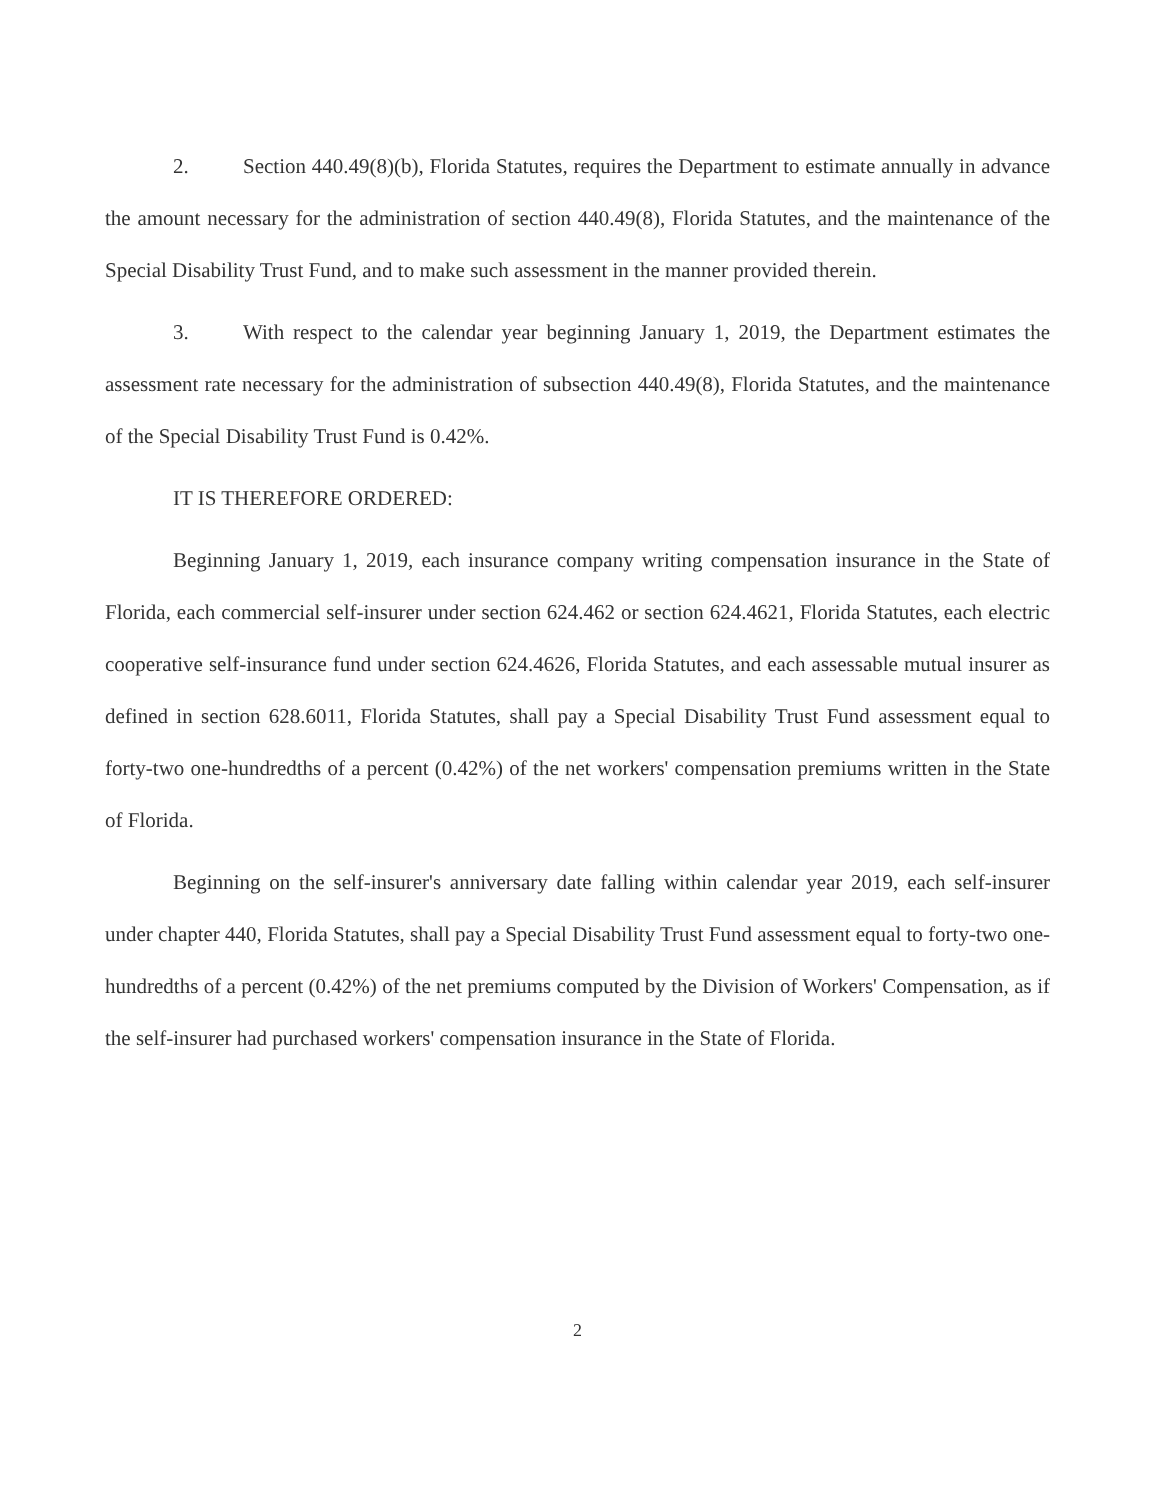2. Section 440.49(8)(b), Florida Statutes, requires the Department to estimate annually in advance the amount necessary for the administration of section 440.49(8), Florida Statutes, and the maintenance of the Special Disability Trust Fund, and to make such assessment in the manner provided therein.
3. With respect to the calendar year beginning January 1, 2019, the Department estimates the assessment rate necessary for the administration of subsection 440.49(8), Florida Statutes, and the maintenance of the Special Disability Trust Fund is 0.42%.
IT IS THEREFORE ORDERED:
Beginning January 1, 2019, each insurance company writing compensation insurance in the State of Florida, each commercial self-insurer under section 624.462 or section 624.4621, Florida Statutes, each electric cooperative self-insurance fund under section 624.4626, Florida Statutes, and each assessable mutual insurer as defined in section 628.6011, Florida Statutes, shall pay a Special Disability Trust Fund assessment equal to forty-two one-hundredths of a percent (0.42%) of the net workers' compensation premiums written in the State of Florida.
Beginning on the self-insurer's anniversary date falling within calendar year 2019, each self-insurer under chapter 440, Florida Statutes, shall pay a Special Disability Trust Fund assessment equal to forty-two one-hundredths of a percent (0.42%) of the net premiums computed by the Division of Workers' Compensation, as if the self-insurer had purchased workers' compensation insurance in the State of Florida.
2